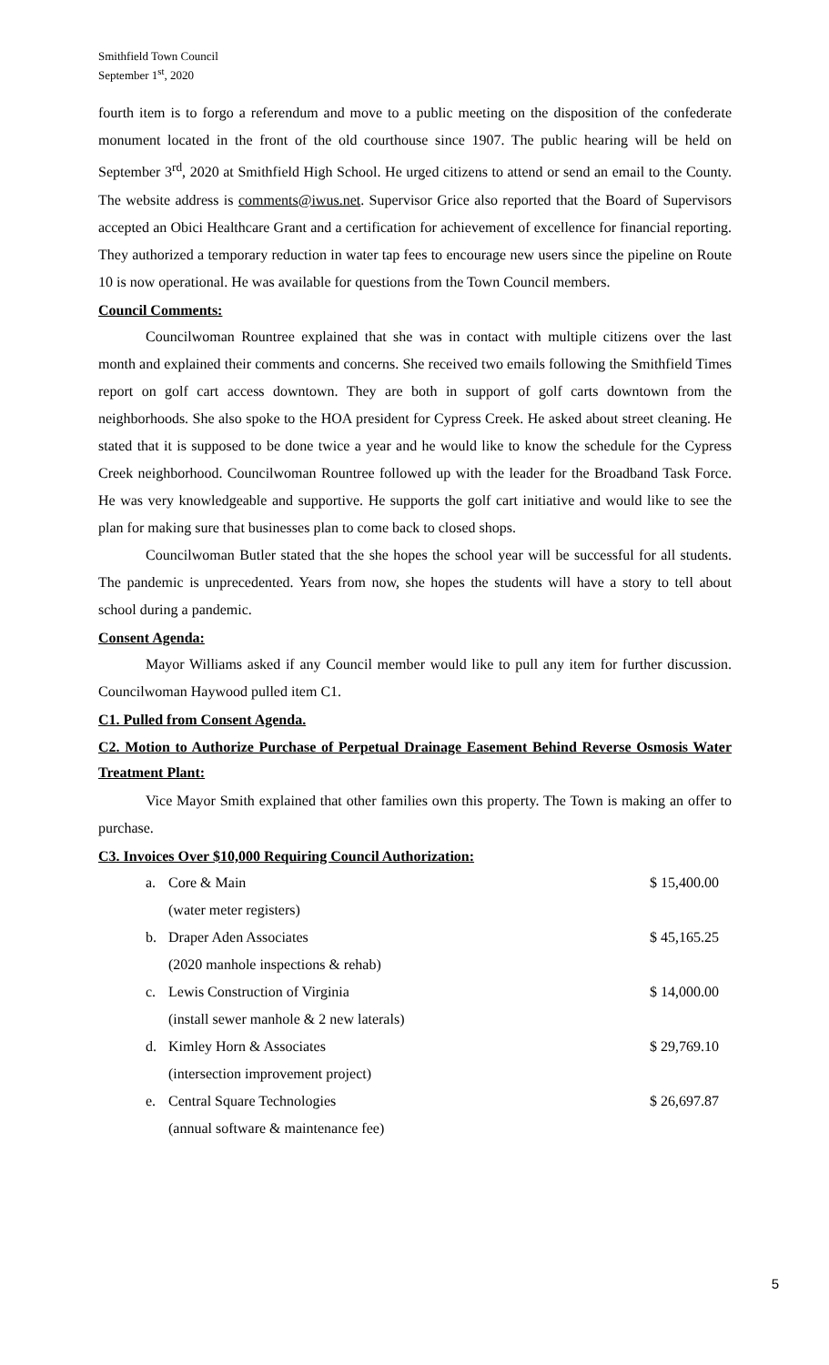Smithfield Town Council
September 1<sup>st</sup>, 2020
fourth item is to forgo a referendum and move to a public meeting on the disposition of the confederate monument located in the front of the old courthouse since 1907. The public hearing will be held on September 3<sup>rd</sup>, 2020 at Smithfield High School. He urged citizens to attend or send an email to the County. The website address is comments@iwus.net. Supervisor Grice also reported that the Board of Supervisors accepted an Obici Healthcare Grant and a certification for achievement of excellence for financial reporting. They authorized a temporary reduction in water tap fees to encourage new users since the pipeline on Route 10 is now operational. He was available for questions from the Town Council members.
Council Comments:
Councilwoman Rountree explained that she was in contact with multiple citizens over the last month and explained their comments and concerns. She received two emails following the Smithfield Times report on golf cart access downtown. They are both in support of golf carts downtown from the neighborhoods. She also spoke to the HOA president for Cypress Creek. He asked about street cleaning. He stated that it is supposed to be done twice a year and he would like to know the schedule for the Cypress Creek neighborhood. Councilwoman Rountree followed up with the leader for the Broadband Task Force. He was very knowledgeable and supportive. He supports the golf cart initiative and would like to see the plan for making sure that businesses plan to come back to closed shops.
Councilwoman Butler stated that the she hopes the school year will be successful for all students. The pandemic is unprecedented. Years from now, she hopes the students will have a story to tell about school during a pandemic.
Consent Agenda:
Mayor Williams asked if any Council member would like to pull any item for further discussion. Councilwoman Haywood pulled item C1.
C1. Pulled from Consent Agenda.
C2. Motion to Authorize Purchase of Perpetual Drainage Easement Behind Reverse Osmosis Water Treatment Plant:
Vice Mayor Smith explained that other families own this property. The Town is making an offer to purchase.
C3. Invoices Over $10,000 Requiring Council Authorization:
| a. | Core & Main | $ 15,400.00 |
| | (water meter registers) | |
| b. | Draper Aden Associates | $ 45,165.25 |
| | (2020 manhole inspections & rehab) | |
| c. | Lewis Construction of Virginia | $ 14,000.00 |
| | (install sewer manhole & 2 new laterals) | |
| d. | Kimley Horn & Associates | $ 29,769.10 |
| | (intersection improvement project) | |
| e. | Central Square Technologies | $ 26,697.87 |
| | (annual software & maintenance fee) | |
5